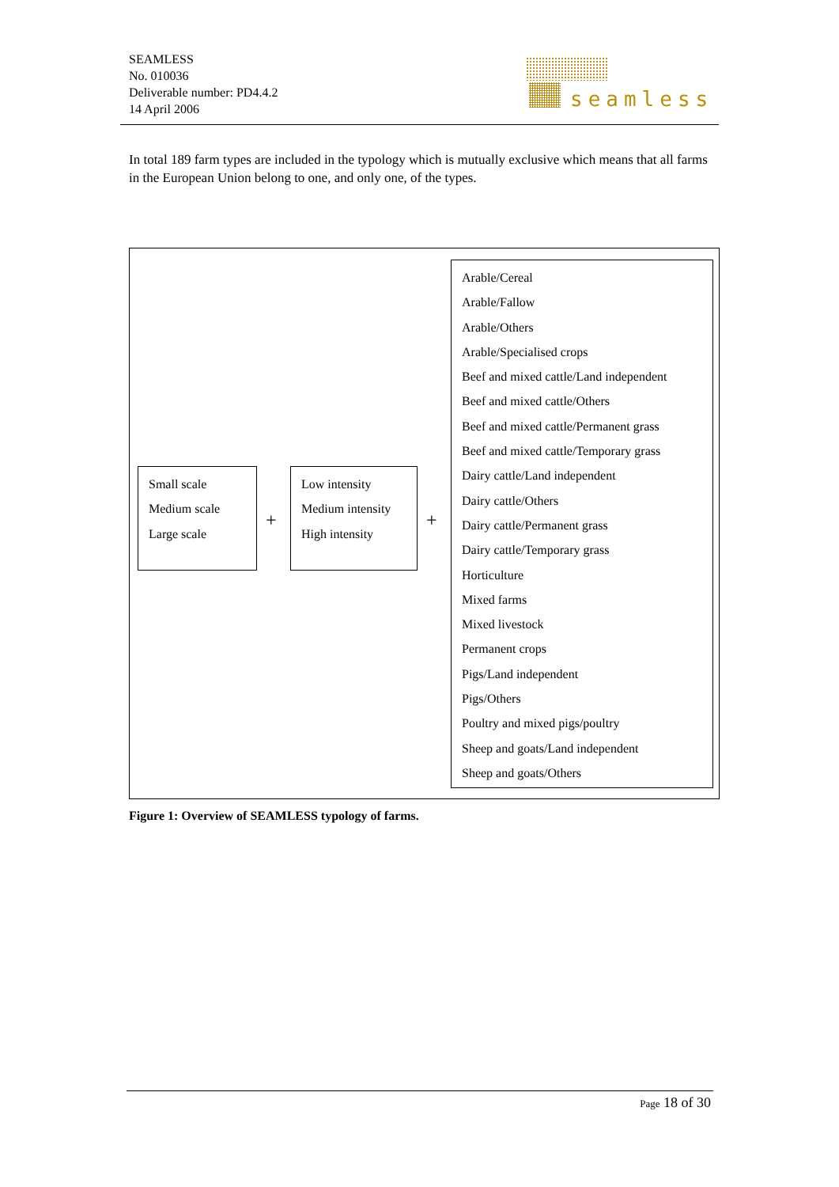SEAMLESS
No. 010036
Deliverable number: PD4.4.2
14 April 2006
seamless
In total 189 farm types are included in the typology which is mutually exclusive which means that all farms in the European Union belong to one, and only one, of the types.
Small scale
Medium scale
Large scale
+
Low intensity
Medium intensity
High intensity
+
Arable/Cereal
Arable/Fallow
Arable/Others
Arable/Specialised crops
Beef and mixed cattle/Land independent
Beef and mixed cattle/Others
Beef and mixed cattle/Permanent grass
Beef and mixed cattle/Temporary grass
Dairy cattle/Land independent
Dairy cattle/Others
Dairy cattle/Permanent grass
Dairy cattle/Temporary grass
Horticulture
Mixed farms
Mixed livestock
Permanent crops
Pigs/Land independent
Pigs/Others
Poultry and mixed pigs/poultry
Sheep and goats/Land independent
Sheep and goats/Others
Figure 1: Overview of SEAMLESS typology of farms.
Page 18 of 30